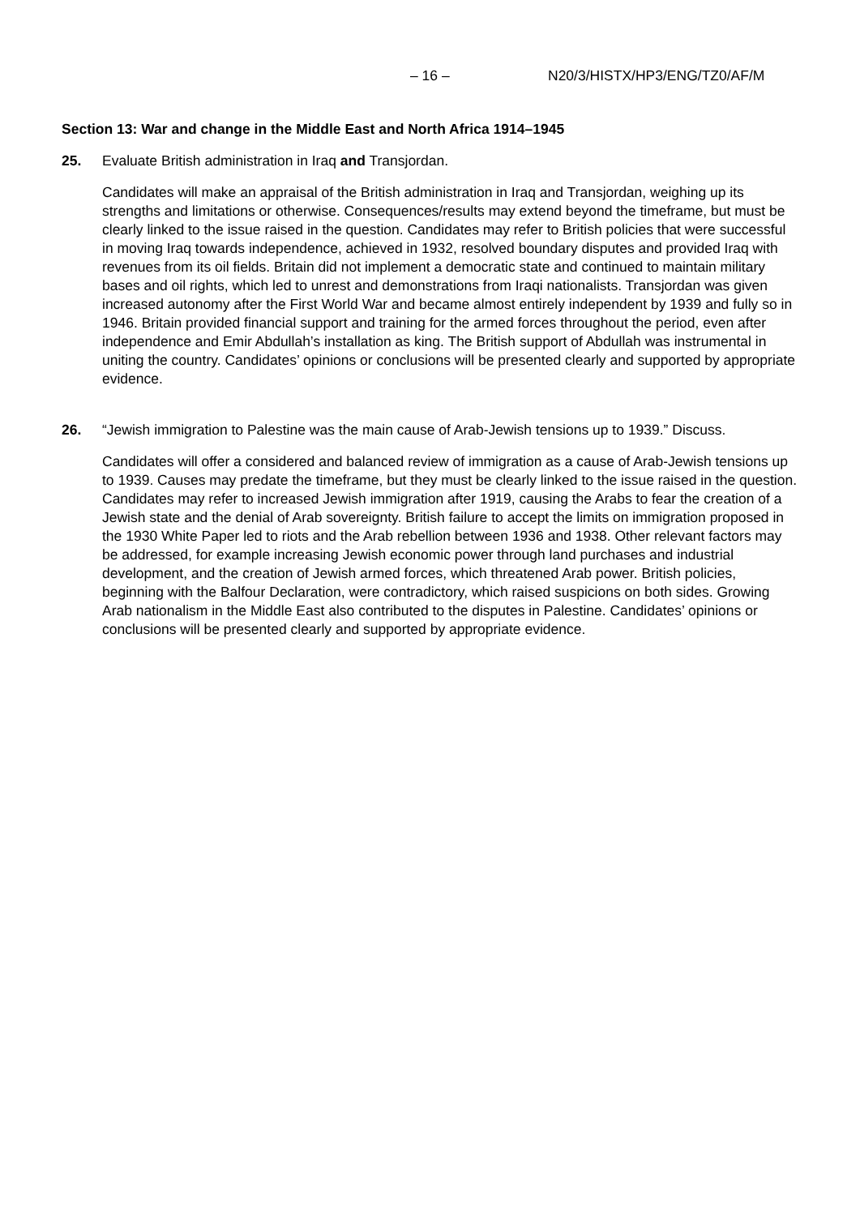– 16 – N20/3/HISTX/HP3/ENG/TZ0/AF/M
Section 13: War and change in the Middle East and North Africa 1914–1945
25. Evaluate British administration in Iraq and Transjordan.
Candidates will make an appraisal of the British administration in Iraq and Transjordan, weighing up its strengths and limitations or otherwise. Consequences/results may extend beyond the timeframe, but must be clearly linked to the issue raised in the question. Candidates may refer to British policies that were successful in moving Iraq towards independence, achieved in 1932, resolved boundary disputes and provided Iraq with revenues from its oil fields. Britain did not implement a democratic state and continued to maintain military bases and oil rights, which led to unrest and demonstrations from Iraqi nationalists. Transjordan was given increased autonomy after the First World War and became almost entirely independent by 1939 and fully so in 1946. Britain provided financial support and training for the armed forces throughout the period, even after independence and Emir Abdullah’s installation as king. The British support of Abdullah was instrumental in uniting the country. Candidates’ opinions or conclusions will be presented clearly and supported by appropriate evidence.
26. “Jewish immigration to Palestine was the main cause of Arab-Jewish tensions up to 1939.” Discuss.
Candidates will offer a considered and balanced review of immigration as a cause of Arab-Jewish tensions up to 1939. Causes may predate the timeframe, but they must be clearly linked to the issue raised in the question. Candidates may refer to increased Jewish immigration after 1919, causing the Arabs to fear the creation of a Jewish state and the denial of Arab sovereignty. British failure to accept the limits on immigration proposed in the 1930 White Paper led to riots and the Arab rebellion between 1936 and 1938. Other relevant factors may be addressed, for example increasing Jewish economic power through land purchases and industrial development, and the creation of Jewish armed forces, which threatened Arab power. British policies, beginning with the Balfour Declaration, were contradictory, which raised suspicions on both sides. Growing Arab nationalism in the Middle East also contributed to the disputes in Palestine. Candidates’ opinions or conclusions will be presented clearly and supported by appropriate evidence.